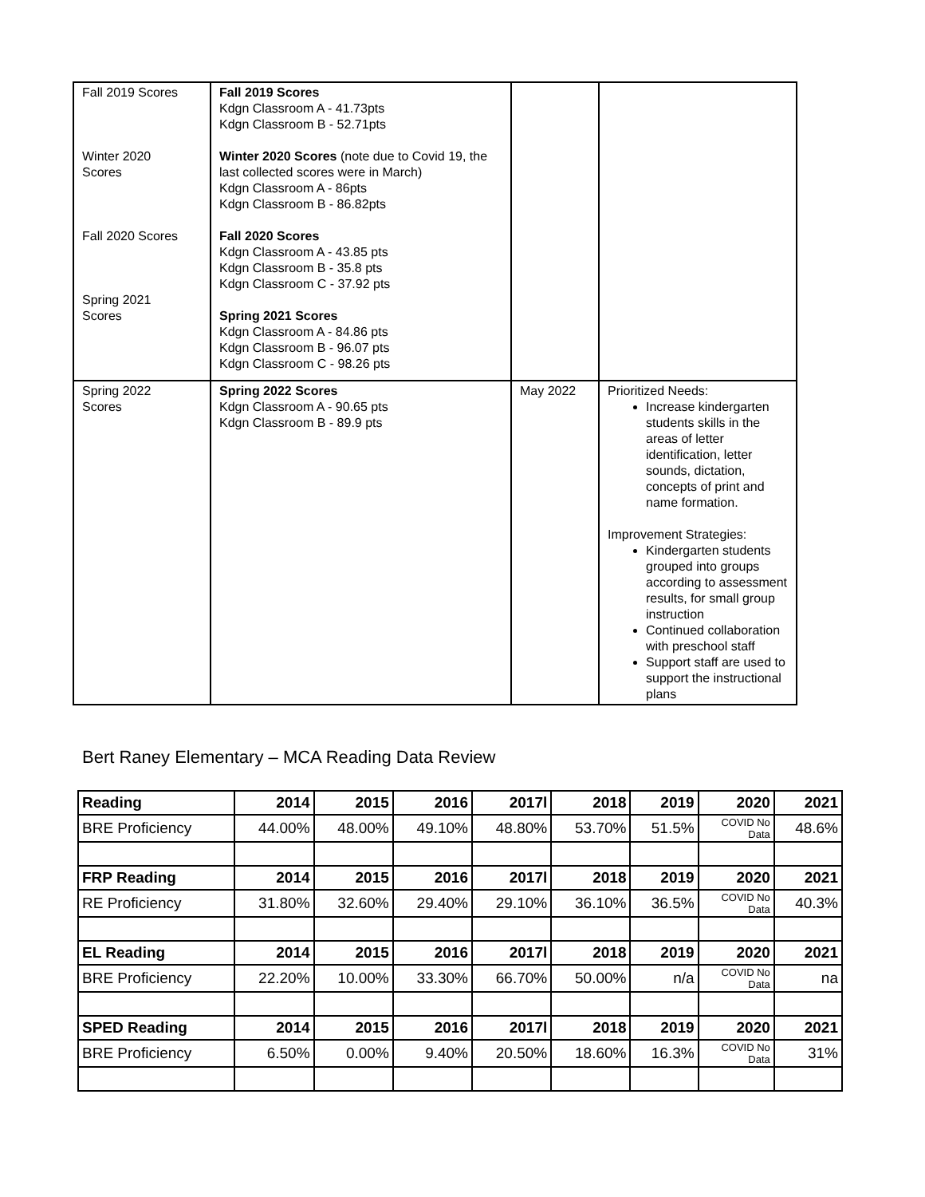| Fall 2019 Scores Winter 2020 Scores Fall 2020 Scores Spring 2021 Scores | Fall 2019 Scores Kdgn Classroom A - 41.73pts Kdgn Classroom B - 52.71pts Winter 2020 Scores (note due to Covid 19, the last collected scores were in March) Kdgn Classroom A - 86pts Kdgn Classroom B - 86.82pts Fall 2020 Scores Kdgn Classroom A - 43.85 pts Kdgn Classroom B - 35.8 pts Kdgn Classroom C - 37.92 pts Spring 2021 Scores Kdgn Classroom A - 84.86 pts Kdgn Classroom B - 96.07 pts Kdgn Classroom C - 98.26 pts | | |
| Spring 2022 Scores | Spring 2022 Scores Kdgn Classroom A - 90.65 pts Kdgn Classroom B - 89.9 pts | May 2022 | Prioritized Needs: Increase kindergarten students skills in the areas of letter identification, letter sounds, dictation, concepts of print and name formation. Improvement Strategies: Kindergarten students grouped into groups according to assessment results, for small group instruction Continued collaboration with preschool staff Support staff are used to support the instructional plans |
Bert Raney Elementary – MCA Reading Data Review
| Reading | 2014 | 2015 | 2016 | 2017l | 2018 | 2019 | 2020 | 2021 |
| BRE Proficiency | 44.00% | 48.00% | 49.10% | 48.80% | 53.70% | 51.5% | COVID No Data | 48.6% |
| FRP Reading | 2014 | 2015 | 2016 | 2017l | 2018 | 2019 | 2020 | 2021 |
| RE Proficiency | 31.80% | 32.60% | 29.40% | 29.10% | 36.10% | 36.5% | COVID No Data | 40.3% |
| EL Reading | 2014 | 2015 | 2016 | 2017l | 2018 | 2019 | 2020 | 2021 |
| BRE Proficiency | 22.20% | 10.00% | 33.30% | 66.70% | 50.00% | n/a | COVID No Data | na |
| SPED Reading | 2014 | 2015 | 2016 | 2017l | 2018 | 2019 | 2020 | 2021 |
| BRE Proficiency | 6.50% | 0.00% | 9.40% | 20.50% | 18.60% | 16.3% | COVID No Data | 31% |